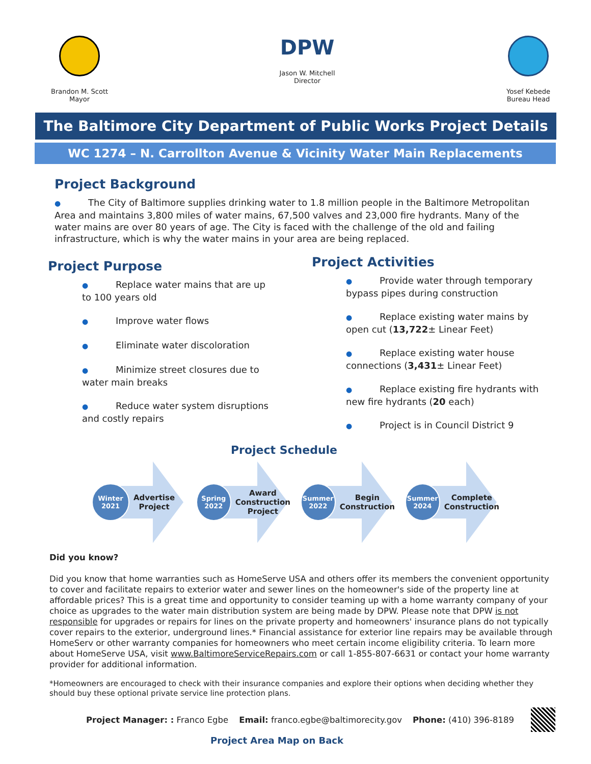Brandon M. Scott
Mayor
DPW
Jason W. Mitchell
Director
Yosef Kebede
Bureau Head
The Baltimore City Department of Public Works Project Details
WC 1274 – N. Carrollton Avenue & Vicinity Water Main Replacements
Project Background
● The City of Baltimore supplies drinking water to 1.8 million people in the Baltimore Metropolitan Area and maintains 3,800 miles of water mains, 67,500 valves and 23,000 fire hydrants. Many of the water mains are over 80 years of age. The City is faced with the challenge of the old and failing infrastructure, which is why the water mains in your area are being replaced.
Project Purpose
● Replace water mains that are up to 100 years old
● Improve water flows
● Eliminate water discoloration
● Minimize street closures due to water main breaks
● Reduce water system disruptions and costly repairs
Project Activities
● Provide water through temporary bypass pipes during construction
● Replace existing water mains by open cut (13,722± Linear Feet)
● Replace existing water house connections (3,431± Linear Feet)
● Replace existing fire hydrants with new fire hydrants (20 each)
● Project is in Council District 9
Project Schedule
Winter
2021
Advertise
Project
Spring
2022
Award
Construction
Project
Summer
2022
Begin
Construction
Summer
2024
Complete
Construction
Did you know?
Did you know that home warranties such as HomeServe USA and others offer its members the convenient opportunity to cover and facilitate repairs to exterior water and sewer lines on the homeowner's side of the property line at affordable prices? This is a great time and opportunity to consider teaming up with a home warranty company of your choice as upgrades to the water main distribution system are being made by DPW. Please note that DPW is not responsible for upgrades or repairs for lines on the private property and homeowners' insurance plans do not typically cover repairs to the exterior, underground lines.* Financial assistance for exterior line repairs may be available through HomeServ or other warranty companies for homeowners who meet certain income eligibility criteria. To learn more about HomeServe USA, visit www.BaltimoreServiceRepairs.com or call 1-855-807-6631 or contact your home warranty provider for additional information.
*Homeowners are encouraged to check with their insurance companies and explore their options when deciding whether they should buy these optional private service line protection plans.
Project Manager: : Franco Egbe Email: franco.egbe@baltimorecity.gov Phone: (410) 396-8189
Project Area Map on Back